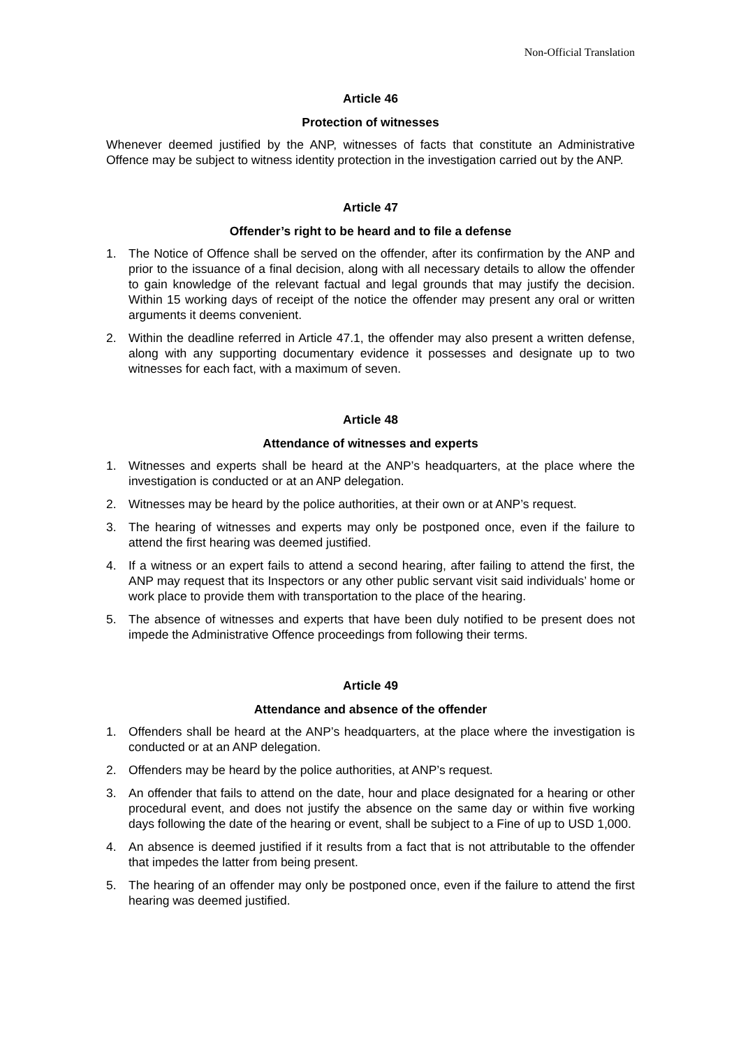Non-Official Translation
Article 46
Protection of witnesses
Whenever deemed justified by the ANP, witnesses of facts that constitute an Administrative Offence may be subject to witness identity protection in the investigation carried out by the ANP.
Article 47
Offender’s right to be heard and to file a defense
1. The Notice of Offence shall be served on the offender, after its confirmation by the ANP and prior to the issuance of a final decision, along with all necessary details to allow the offender to gain knowledge of the relevant factual and legal grounds that may justify the decision. Within 15 working days of receipt of the notice the offender may present any oral or written arguments it deems convenient.
2. Within the deadline referred in Article 47.1, the offender may also present a written defense, along with any supporting documentary evidence it possesses and designate up to two witnesses for each fact, with a maximum of seven.
Article 48
Attendance of witnesses and experts
1. Witnesses and experts shall be heard at the ANP’s headquarters, at the place where the investigation is conducted or at an ANP delegation.
2. Witnesses may be heard by the police authorities, at their own or at ANP’s request.
3. The hearing of witnesses and experts may only be postponed once, even if the failure to attend the first hearing was deemed justified.
4. If a witness or an expert fails to attend a second hearing, after failing to attend the first, the ANP may request that its Inspectors or any other public servant visit said individuals’ home or work place to provide them with transportation to the place of the hearing.
5. The absence of witnesses and experts that have been duly notified to be present does not impede the Administrative Offence proceedings from following their terms.
Article 49
Attendance and absence of the offender
1. Offenders shall be heard at the ANP’s headquarters, at the place where the investigation is conducted or at an ANP delegation.
2. Offenders may be heard by the police authorities, at ANP’s request.
3. An offender that fails to attend on the date, hour and place designated for a hearing or other procedural event, and does not justify the absence on the same day or within five working days following the date of the hearing or event, shall be subject to a Fine of up to USD 1,000.
4. An absence is deemed justified if it results from a fact that is not attributable to the offender that impedes the latter from being present.
5. The hearing of an offender may only be postponed once, even if the failure to attend the first hearing was deemed justified.